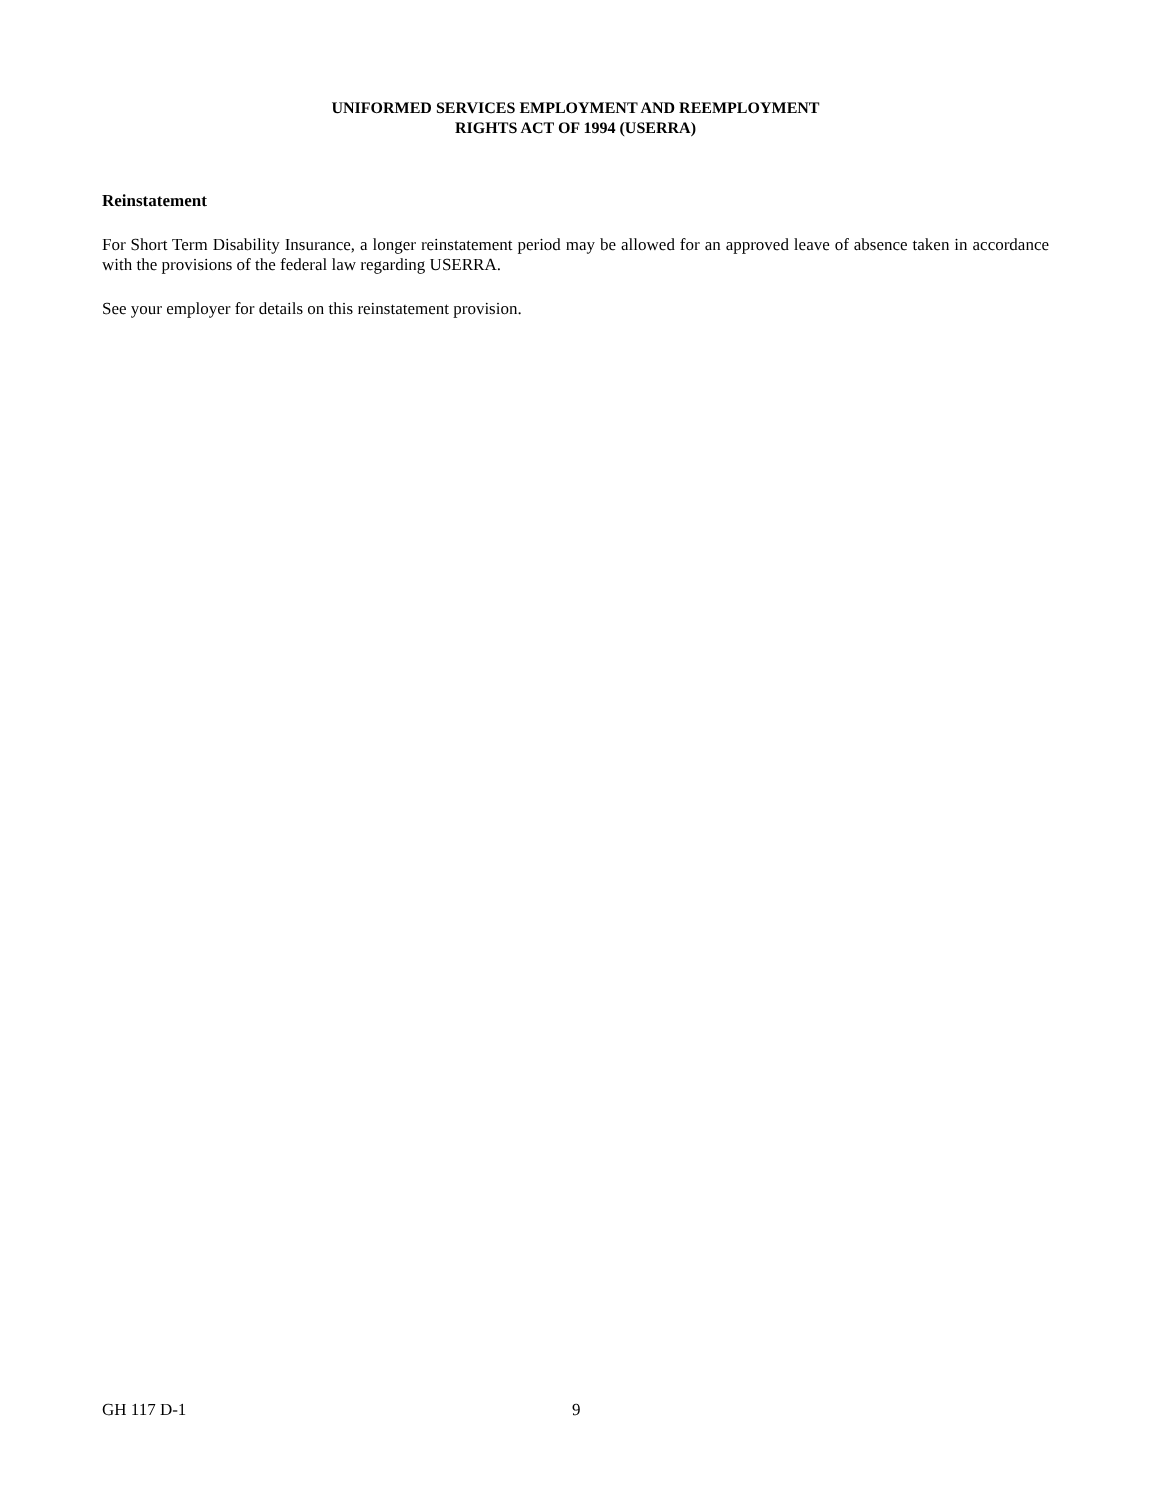UNIFORMED SERVICES EMPLOYMENT AND REEMPLOYMENT
RIGHTS ACT OF 1994 (USERRA)
Reinstatement
For Short Term Disability Insurance, a longer reinstatement period may be allowed for an approved leave of absence taken in accordance with the provisions of the federal law regarding USERRA.
See your employer for details on this reinstatement provision.
GH 117 D-1 9